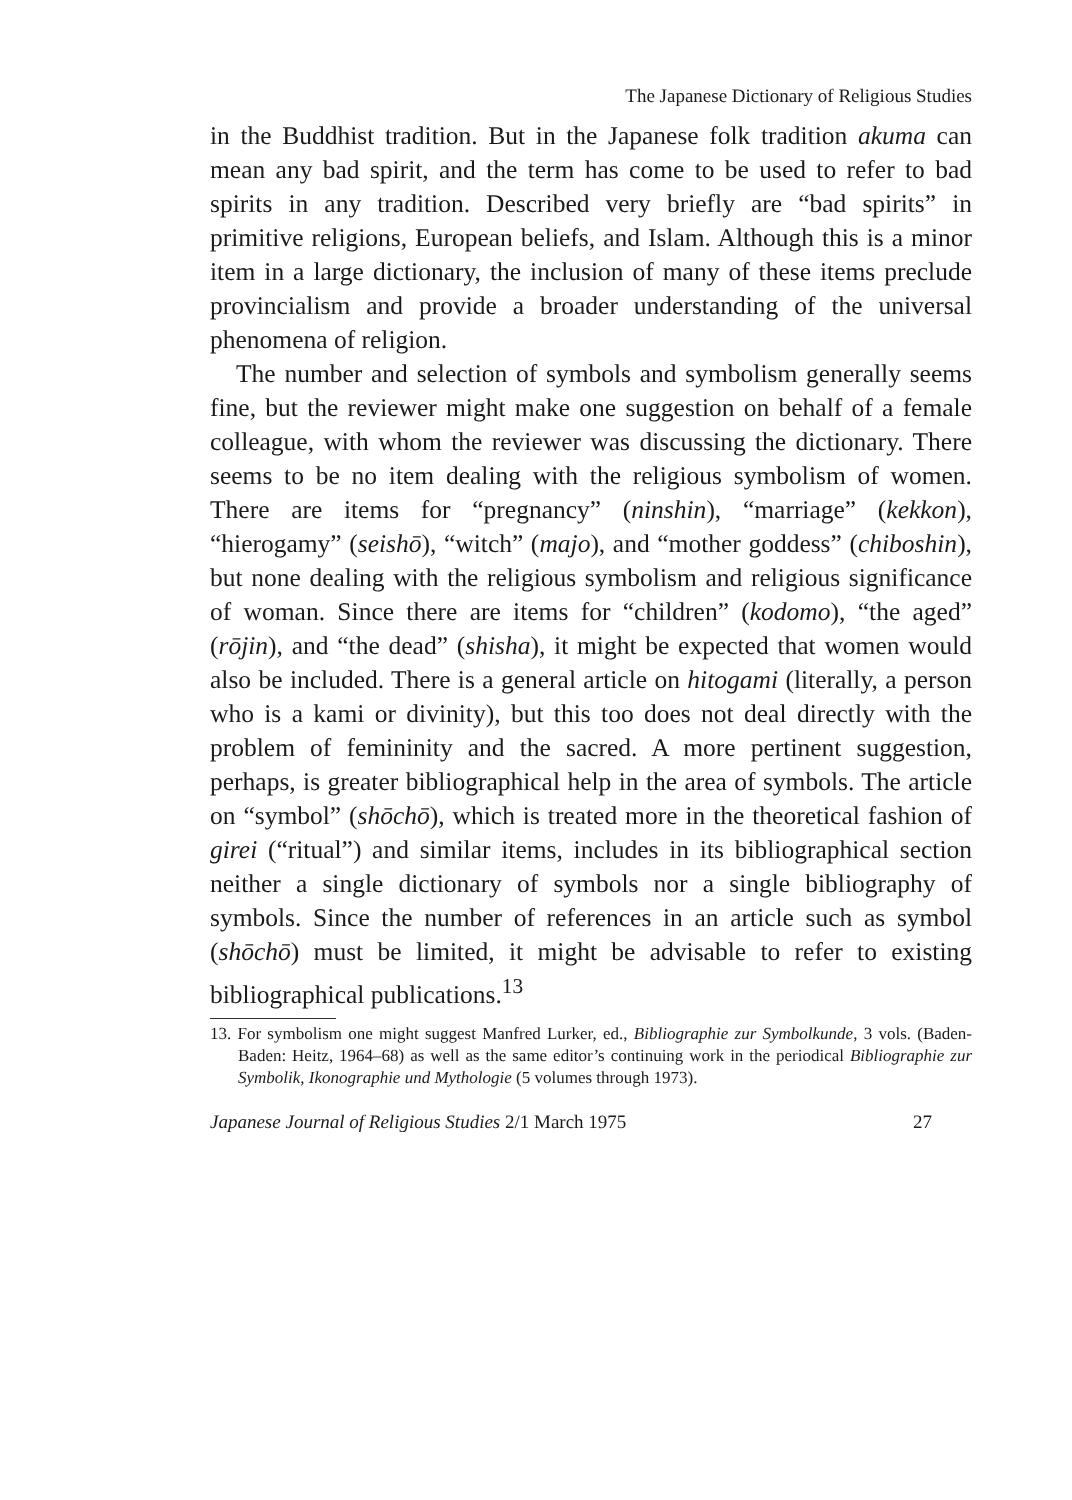The Japanese Dictionary of Religious Studies
in the Buddhist tradition. But in the Japanese folk tradition akuma can mean any bad spirit, and the term has come to be used to refer to bad spirits in any tradition. Described very briefly are “bad spirits” in primitive religions, European beliefs, and Islam. Although this is a minor item in a large dictionary, the inclusion of many of these items preclude provincialism and provide a broader understanding of the universal phenomena of religion.
The number and selection of symbols and symbolism generally seems fine, but the reviewer might make one suggestion on behalf of a female colleague, with whom the reviewer was discussing the dictionary. There seems to be no item dealing with the religious symbolism of women. There are items for “pregnancy” (ninshin), “marriage” (kekkon), “hierogamy” (seishō), “witch” (majo), and “mother goddess” (chiboshin), but none dealing with the religious symbolism and religious significance of woman. Since there are items for “children” (kodomo), “the aged” (rōjin), and “the dead” (shisha), it might be expected that women would also be included. There is a general article on hitogami (literally, a person who is a kami or divinity), but this too does not deal directly with the problem of femininity and the sacred. A more pertinent suggestion, perhaps, is greater bibliographical help in the area of symbols. The article on “symbol” (shōchō), which is treated more in the theoretical fashion of girei (“ritual”) and similar items, includes in its bibliographical section neither a single dictionary of symbols nor a single bibliography of symbols. Since the number of references in an article such as symbol (shōchō) must be limited, it might be advisable to refer to existing bibliographical publications.<sup>13</sup>
13. For symbolism one might suggest Manfred Lurker, ed., Bibliographie zur Symbolkunde, 3 vols. (Baden-Baden: Heitz, 1964–68) as well as the same editor’s continuing work in the periodical Bibliographie zur Symbolik, Ikonographie und Mythologie (5 volumes through 1973).
Japanese Journal of Religious Studies 2/1 March 1975 27